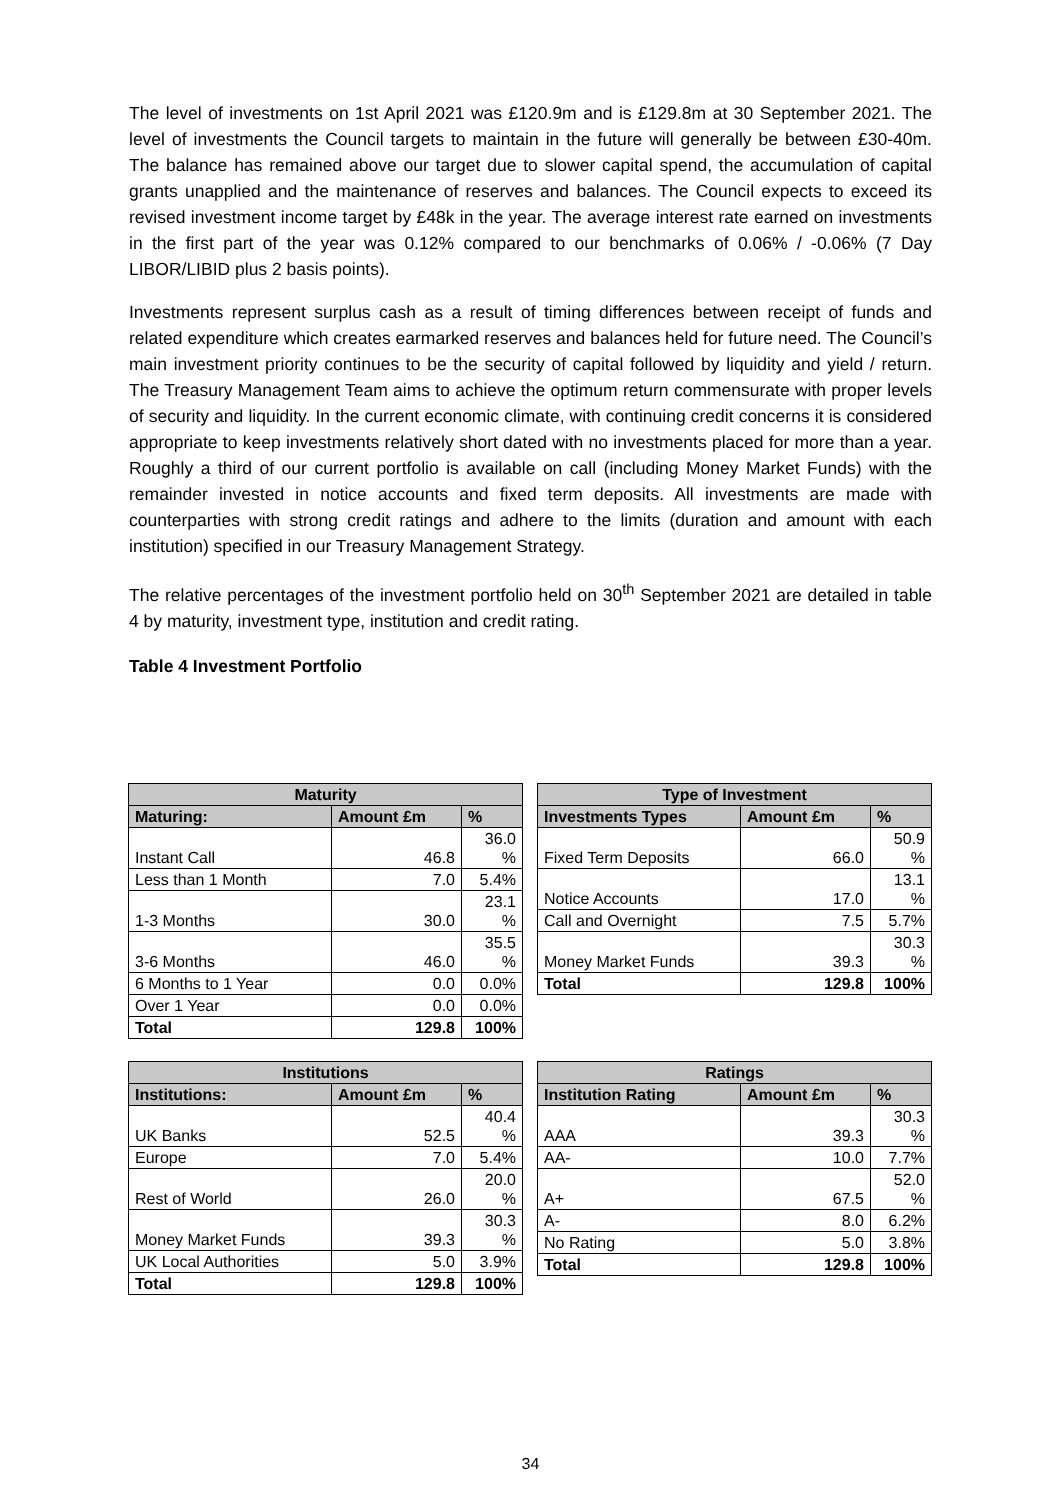The level of investments on 1st April 2021 was £120.9m and is £129.8m at 30 September 2021. The level of investments the Council targets to maintain in the future will generally be between £30-40m. The balance has remained above our target due to slower capital spend, the accumulation of capital grants unapplied and the maintenance of reserves and balances. The Council expects to exceed its revised investment income target by £48k in the year. The average interest rate earned on investments in the first part of the year was 0.12% compared to our benchmarks of 0.06% / -0.06% (7 Day LIBOR/LIBID plus 2 basis points).
Investments represent surplus cash as a result of timing differences between receipt of funds and related expenditure which creates earmarked reserves and balances held for future need. The Council’s main investment priority continues to be the security of capital followed by liquidity and yield / return. The Treasury Management Team aims to achieve the optimum return commensurate with proper levels of security and liquidity. In the current economic climate, with continuing credit concerns it is considered appropriate to keep investments relatively short dated with no investments placed for more than a year. Roughly a third of our current portfolio is available on call (including Money Market Funds) with the remainder invested in notice accounts and fixed term deposits. All investments are made with counterparties with strong credit ratings and adhere to the limits (duration and amount with each institution) specified in our Treasury Management Strategy.
The relative percentages of the investment portfolio held on 30<sup>th</sup> September 2021 are detailed in table 4 by maturity, investment type, institution and credit rating.
Table 4 Investment Portfolio
| Maturity | | |
| --- | --- | --- |
| Maturing: | Amount £m | % |
| Instant Call | 46.8 | 36.0 % |
| Less than 1 Month | 7.0 | 5.4% |
| 1-3 Months | 30.0 | 23.1 % |
| 3-6 Months | 46.0 | 35.5 % |
| 6 Months to 1 Year | 0.0 | 0.0% |
| Over 1 Year | 0.0 | 0.0% |
| Total | 129.8 | 100% |
| Type of Investment | | |
| --- | --- | --- |
| Investments Types | Amount £m | % |
| Fixed Term Deposits | 66.0 | 50.9 % |
| Notice Accounts | 17.0 | 13.1 % |
| Call and Overnight | 7.5 | 5.7% |
| Money Market Funds | 39.3 | 30.3 % |
| Total | 129.8 | 100% |
| Institutions | | |
| --- | --- | --- |
| Institutions: | Amount £m | % |
| UK Banks | 52.5 | 40.4 % |
| Europe | 7.0 | 5.4% |
| Rest of World | 26.0 | 20.0 % |
| Money Market Funds | 39.3 | 30.3 % |
| UK Local Authorities | 5.0 | 3.9% |
| Total | 129.8 | 100% |
| Ratings | | |
| --- | --- | --- |
| Institution Rating | Amount £m | % |
| AAA | 39.3 | 30.3 % |
| AA- | 10.0 | 7.7% |
| A+ | 67.5 | 52.0 % |
| A- | 8.0 | 6.2% |
| No Rating | 5.0 | 3.8% |
| Total | 129.8 | 100% |
34